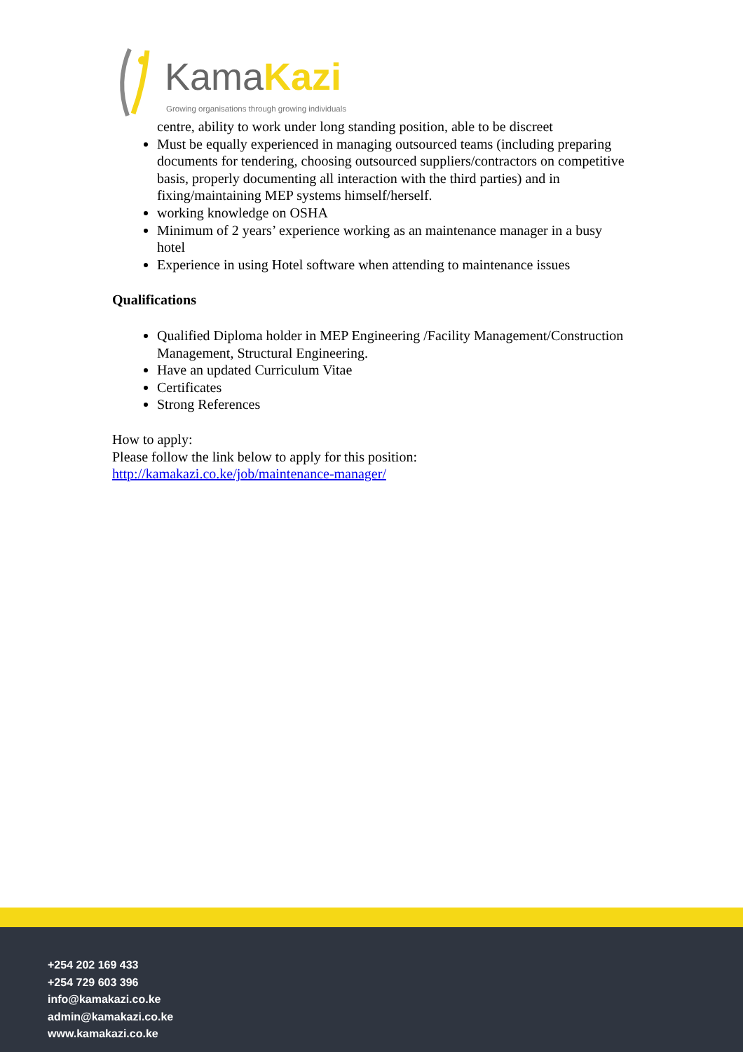KamaKazi
Growing organisations through growing individuals
centre, ability to work under long standing position, able to be discreet
Must be equally experienced in managing outsourced teams (including preparing documents for tendering, choosing outsourced suppliers/contractors on competitive basis, properly documenting all interaction with the third parties) and in fixing/maintaining MEP systems himself/herself.
working knowledge on OSHA
Minimum of 2 years’ experience working as an maintenance manager in a busy hotel
Experience in using Hotel software when attending to maintenance issues
Qualifications
Qualified Diploma holder in MEP Engineering /Facility Management/Construction Management, Structural Engineering.
Have an updated Curriculum Vitae
Certificates
Strong References
How to apply:
Please follow the link below to apply for this position:
http://kamakazi.co.ke/job/maintenance-manager/
+254 202 169 433
+254 729 603 396
info@kamakazi.co.ke
admin@kamakazi.co.ke
www.kamakazi.co.ke